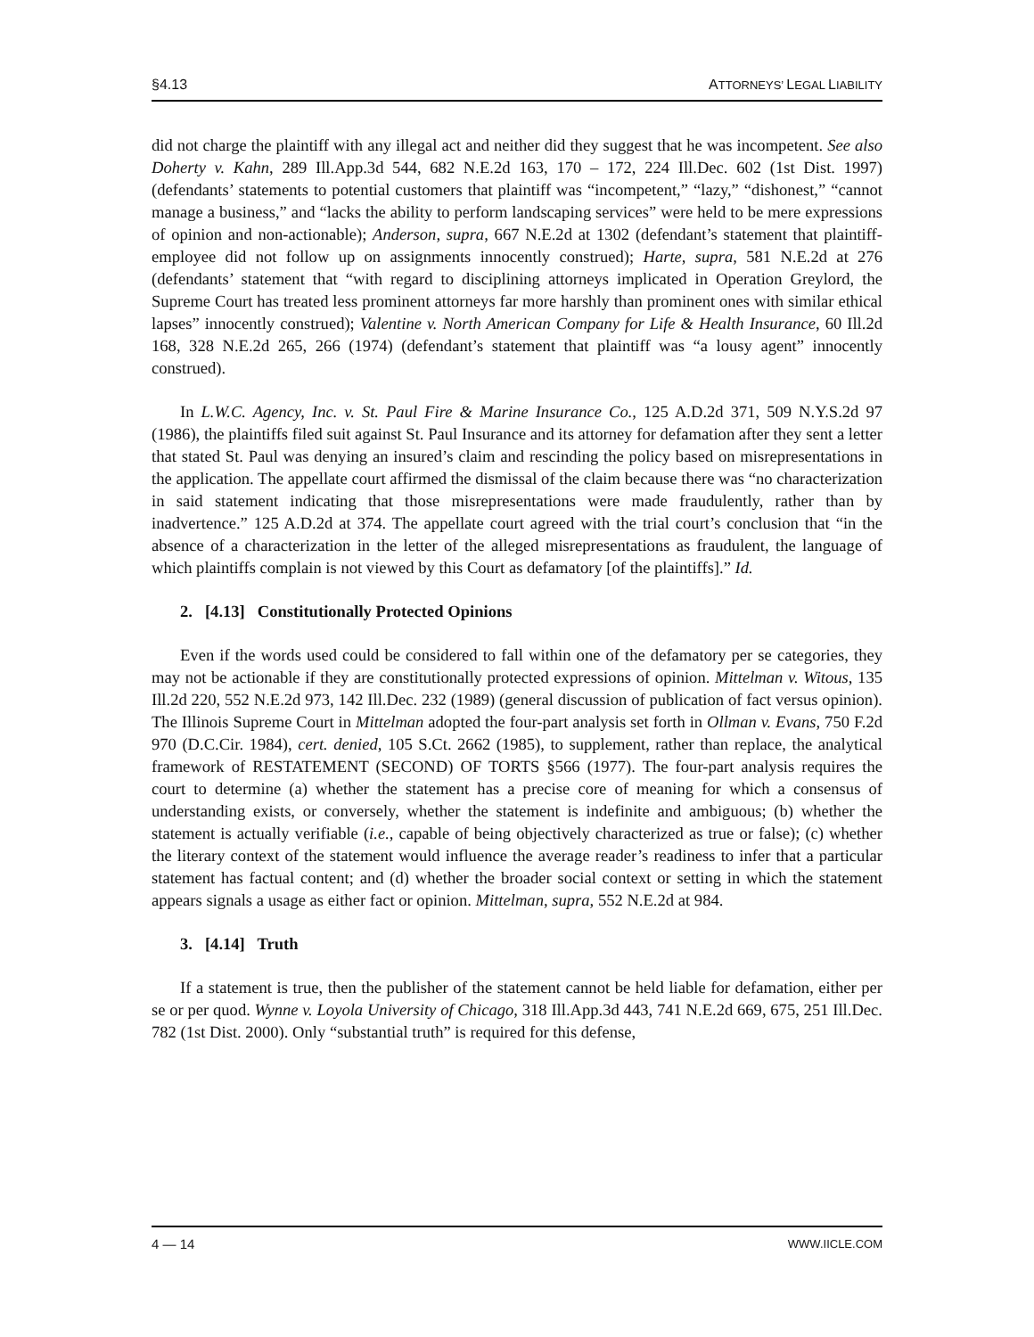§4.13 ATTORNEYS’ LEGAL LIABILITY
did not charge the plaintiff with any illegal act and neither did they suggest that he was incompetent. See also Doherty v. Kahn, 289 Ill.App.3d 544, 682 N.E.2d 163, 170 – 172, 224 Ill.Dec. 602 (1st Dist. 1997) (defendants’ statements to potential customers that plaintiff was “incompetent,” “lazy,” “dishonest,” “cannot manage a business,” and “lacks the ability to perform landscaping services” were held to be mere expressions of opinion and non-actionable); Anderson, supra, 667 N.E.2d at 1302 (defendant’s statement that plaintiff-employee did not follow up on assignments innocently construed); Harte, supra, 581 N.E.2d at 276 (defendants’ statement that “with regard to disciplining attorneys implicated in Operation Greylord, the Supreme Court has treated less prominent attorneys far more harshly than prominent ones with similar ethical lapses” innocently construed); Valentine v. North American Company for Life & Health Insurance, 60 Ill.2d 168, 328 N.E.2d 265, 266 (1974) (defendant’s statement that plaintiff was “a lousy agent” innocently construed).
In L.W.C. Agency, Inc. v. St. Paul Fire & Marine Insurance Co., 125 A.D.2d 371, 509 N.Y.S.2d 97 (1986), the plaintiffs filed suit against St. Paul Insurance and its attorney for defamation after they sent a letter that stated St. Paul was denying an insured’s claim and rescinding the policy based on misrepresentations in the application. The appellate court affirmed the dismissal of the claim because there was “no characterization in said statement indicating that those misrepresentations were made fraudulently, rather than by inadvertence.” 125 A.D.2d at 374. The appellate court agreed with the trial court’s conclusion that “in the absence of a characterization in the letter of the alleged misrepresentations as fraudulent, the language of which plaintiffs complain is not viewed by this Court as defamatory [of the plaintiffs].” Id.
2. [4.13] Constitutionally Protected Opinions
Even if the words used could be considered to fall within one of the defamatory per se categories, they may not be actionable if they are constitutionally protected expressions of opinion. Mittelman v. Witous, 135 Ill.2d 220, 552 N.E.2d 973, 142 Ill.Dec. 232 (1989) (general discussion of publication of fact versus opinion). The Illinois Supreme Court in Mittelman adopted the four-part analysis set forth in Ollman v. Evans, 750 F.2d 970 (D.C.Cir. 1984), cert. denied, 105 S.Ct. 2662 (1985), to supplement, rather than replace, the analytical framework of RESTATEMENT (SECOND) OF TORTS §566 (1977). The four-part analysis requires the court to determine (a) whether the statement has a precise core of meaning for which a consensus of understanding exists, or conversely, whether the statement is indefinite and ambiguous; (b) whether the statement is actually verifiable (i.e., capable of being objectively characterized as true or false); (c) whether the literary context of the statement would influence the average reader’s readiness to infer that a particular statement has factual content; and (d) whether the broader social context or setting in which the statement appears signals a usage as either fact or opinion. Mittelman, supra, 552 N.E.2d at 984.
3. [4.14] Truth
If a statement is true, then the publisher of the statement cannot be held liable for defamation, either per se or per quod. Wynne v. Loyola University of Chicago, 318 Ill.App.3d 443, 741 N.E.2d 669, 675, 251 Ill.Dec. 782 (1st Dist. 2000). Only “substantial truth” is required for this defense,
4 — 14 WWW.IICLE.COM